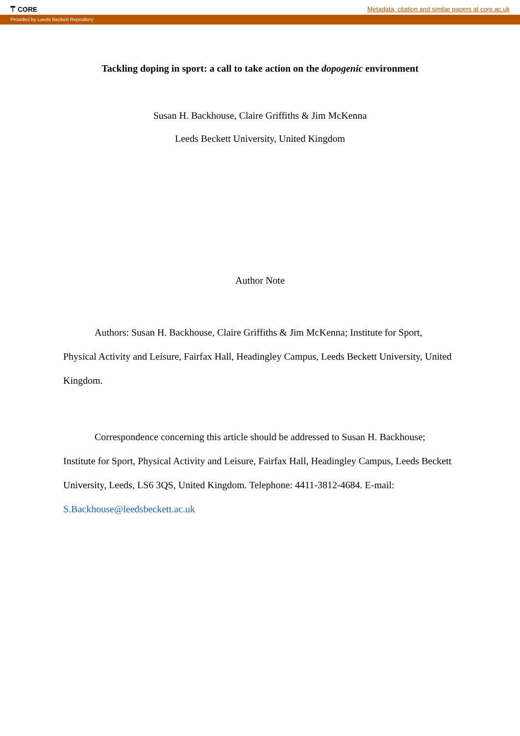⍑ CORE Metadata, citation and similar papers at core.ac.uk
Provided by Leeds Beckett Repository
Tackling doping in sport: a call to take action on the dopogenic environment
Susan H. Backhouse, Claire Griffiths & Jim McKenna
Leeds Beckett University, United Kingdom
Author Note
Authors: Susan H. Backhouse, Claire Griffiths & Jim McKenna; Institute for Sport, Physical Activity and Leisure, Fairfax Hall, Headingley Campus, Leeds Beckett University, United Kingdom.
Correspondence concerning this article should be addressed to Susan H. Backhouse; Institute for Sport, Physical Activity and Leisure, Fairfax Hall, Headingley Campus, Leeds Beckett University, Leeds, LS6 3QS, United Kingdom. Telephone: 4411-3812-4684. E-mail: S.Backhouse@leedsbeckett.ac.uk